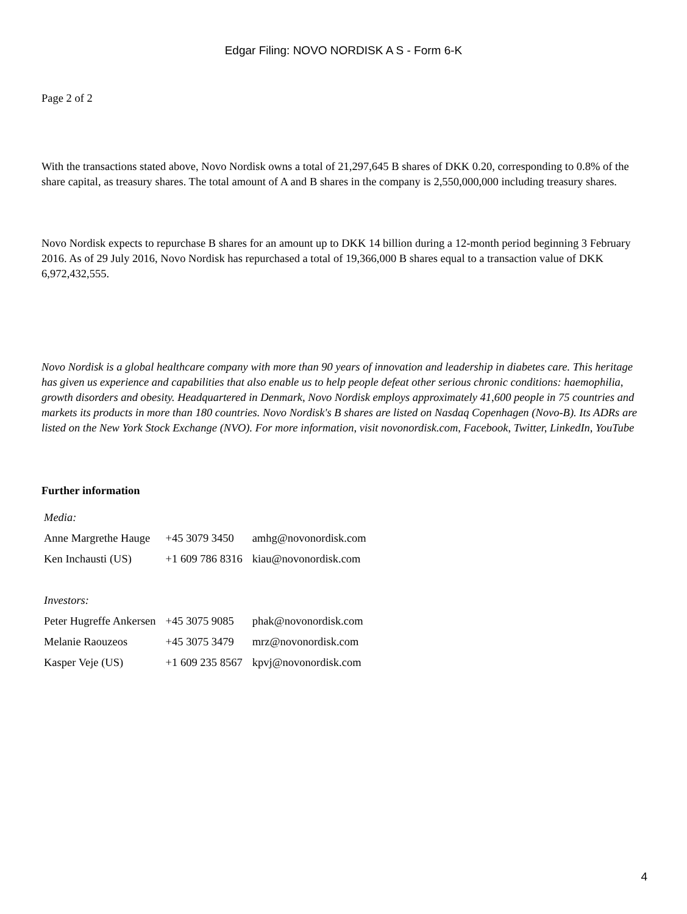Edgar Filing: NOVO NORDISK A S - Form 6-K
Page 2 of 2
With the transactions stated above, Novo Nordisk owns a total of 21,297,645 B shares of DKK 0.20, corresponding to 0.8% of the share capital, as treasury shares. The total amount of A and B shares in the company is 2,550,000,000 including treasury shares.
Novo Nordisk expects to repurchase B shares for an amount up to DKK 14 billion during a 12-month period beginning 3 February 2016. As of 29 July 2016, Novo Nordisk has repurchased a total of 19,366,000 B shares equal to a transaction value of DKK 6,972,432,555.
Novo Nordisk is a global healthcare company with more than 90 years of innovation and leadership in diabetes care. This heritage has given us experience and capabilities that also enable us to help people defeat other serious chronic conditions: haemophilia, growth disorders and obesity. Headquartered in Denmark, Novo Nordisk employs approximately 41,600 people in 75 countries and markets its products in more than 180 countries. Novo Nordisk's B shares are listed on Nasdaq Copenhagen (Novo-B). Its ADRs are listed on the New York Stock Exchange (NVO). For more information, visit novonordisk.com, Facebook, Twitter, LinkedIn, YouTube
Further information
| Media: | | |
| Anne Margrethe Hauge | +45 3079 3450 | amhg@novonordisk.com |
| Ken Inchausti (US) | +1 609 786 8316 | kiau@novonordisk.com |
| Investors: | | |
| Peter Hugreffe Ankersen | +45 3075 9085 | phak@novonordisk.com |
| Melanie Raouzeos | +45 3075 3479 | mrz@novonordisk.com |
| Kasper Veje (US) | +1 609 235 8567 | kpvj@novonordisk.com |
4